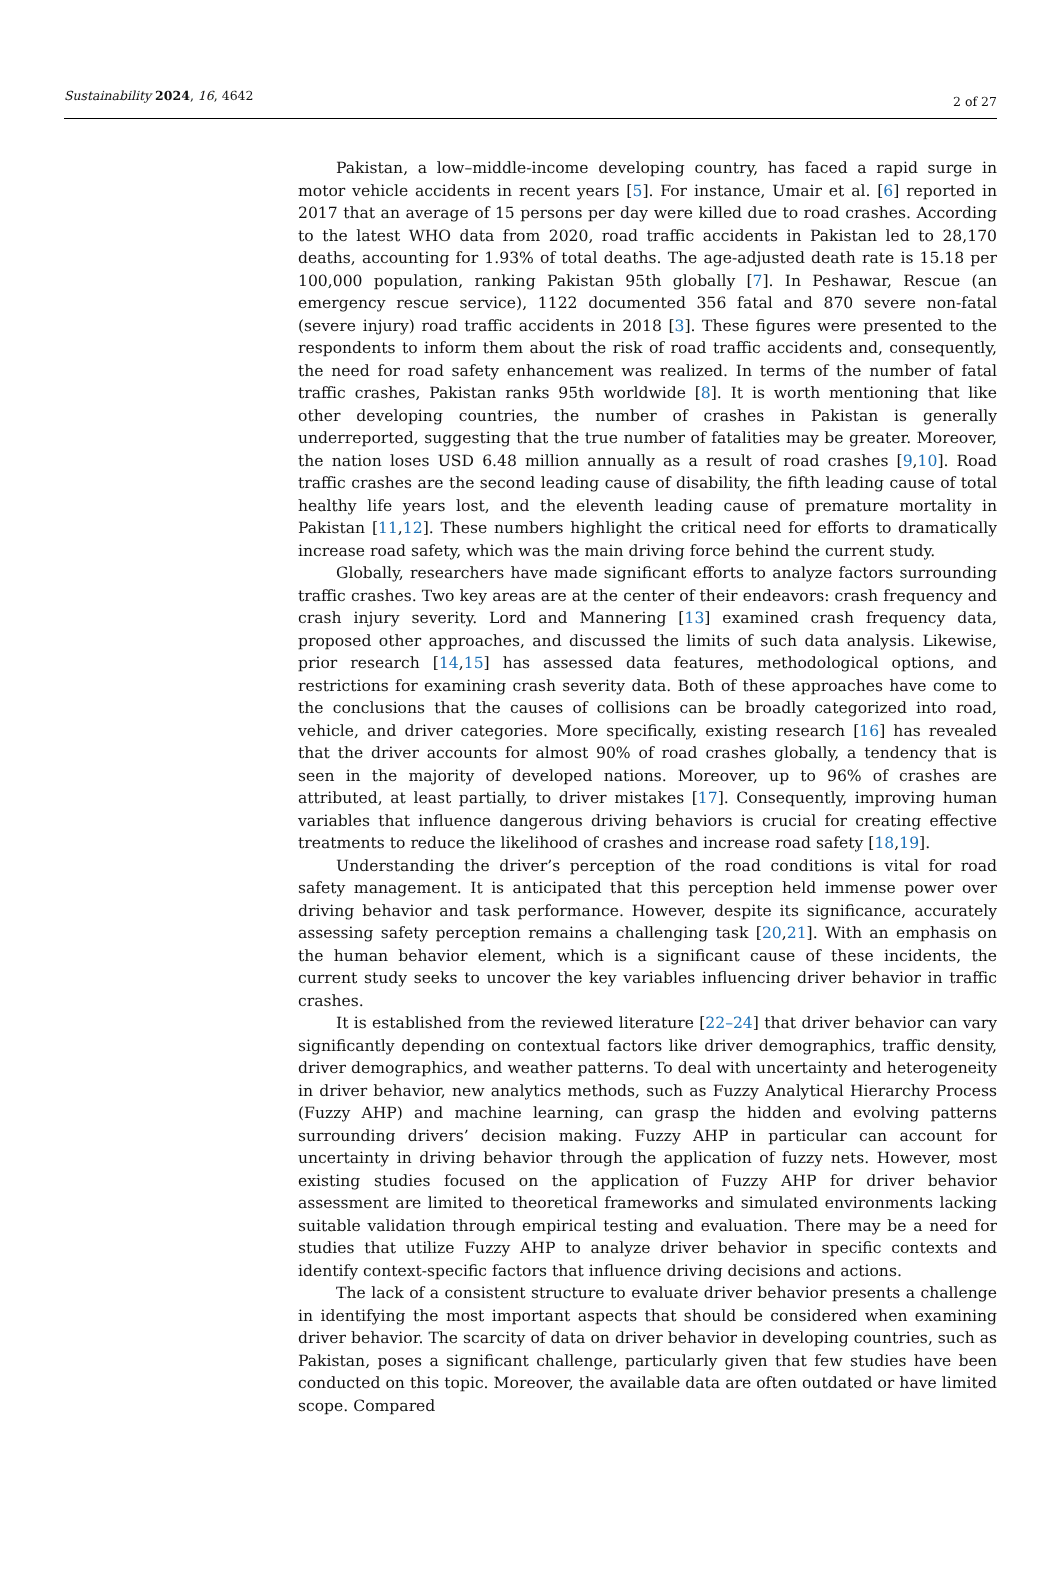Sustainability 2024, 16, 4642 2 of 27
Pakistan, a low–middle-income developing country, has faced a rapid surge in motor vehicle accidents in recent years [5]. For instance, Umair et al. [6] reported in 2017 that an average of 15 persons per day were killed due to road crashes. According to the latest WHO data from 2020, road traffic accidents in Pakistan led to 28,170 deaths, accounting for 1.93% of total deaths. The age-adjusted death rate is 15.18 per 100,000 population, ranking Pakistan 95th globally [7]. In Peshawar, Rescue (an emergency rescue service), 1122 documented 356 fatal and 870 severe non-fatal (severe injury) road traffic accidents in 2018 [3]. These figures were presented to the respondents to inform them about the risk of road traffic accidents and, consequently, the need for road safety enhancement was realized. In terms of the number of fatal traffic crashes, Pakistan ranks 95th worldwide [8]. It is worth mentioning that like other developing countries, the number of crashes in Pakistan is generally underreported, suggesting that the true number of fatalities may be greater. Moreover, the nation loses USD 6.48 million annually as a result of road crashes [9,10]. Road traffic crashes are the second leading cause of disability, the fifth leading cause of total healthy life years lost, and the eleventh leading cause of premature mortality in Pakistan [11,12]. These numbers highlight the critical need for efforts to dramatically increase road safety, which was the main driving force behind the current study.
Globally, researchers have made significant efforts to analyze factors surrounding traffic crashes. Two key areas are at the center of their endeavors: crash frequency and crash injury severity. Lord and Mannering [13] examined crash frequency data, proposed other approaches, and discussed the limits of such data analysis. Likewise, prior research [14,15] has assessed data features, methodological options, and restrictions for examining crash severity data. Both of these approaches have come to the conclusions that the causes of collisions can be broadly categorized into road, vehicle, and driver categories. More specifically, existing research [16] has revealed that the driver accounts for almost 90% of road crashes globally, a tendency that is seen in the majority of developed nations. Moreover, up to 96% of crashes are attributed, at least partially, to driver mistakes [17]. Consequently, improving human variables that influence dangerous driving behaviors is crucial for creating effective treatments to reduce the likelihood of crashes and increase road safety [18,19].
Understanding the driver’s perception of the road conditions is vital for road safety management. It is anticipated that this perception held immense power over driving behavior and task performance. However, despite its significance, accurately assessing safety perception remains a challenging task [20,21]. With an emphasis on the human behavior element, which is a significant cause of these incidents, the current study seeks to uncover the key variables influencing driver behavior in traffic crashes.
It is established from the reviewed literature [22–24] that driver behavior can vary significantly depending on contextual factors like driver demographics, traffic density, driver demographics, and weather patterns. To deal with uncertainty and heterogeneity in driver behavior, new analytics methods, such as Fuzzy Analytical Hierarchy Process (Fuzzy AHP) and machine learning, can grasp the hidden and evolving patterns surrounding drivers’ decision making. Fuzzy AHP in particular can account for uncertainty in driving behavior through the application of fuzzy nets. However, most existing studies focused on the application of Fuzzy AHP for driver behavior assessment are limited to theoretical frameworks and simulated environments lacking suitable validation through empirical testing and evaluation. There may be a need for studies that utilize Fuzzy AHP to analyze driver behavior in specific contexts and identify context-specific factors that influence driving decisions and actions.
The lack of a consistent structure to evaluate driver behavior presents a challenge in identifying the most important aspects that should be considered when examining driver behavior. The scarcity of data on driver behavior in developing countries, such as Pakistan, poses a significant challenge, particularly given that few studies have been conducted on this topic. Moreover, the available data are often outdated or have limited scope. Compared